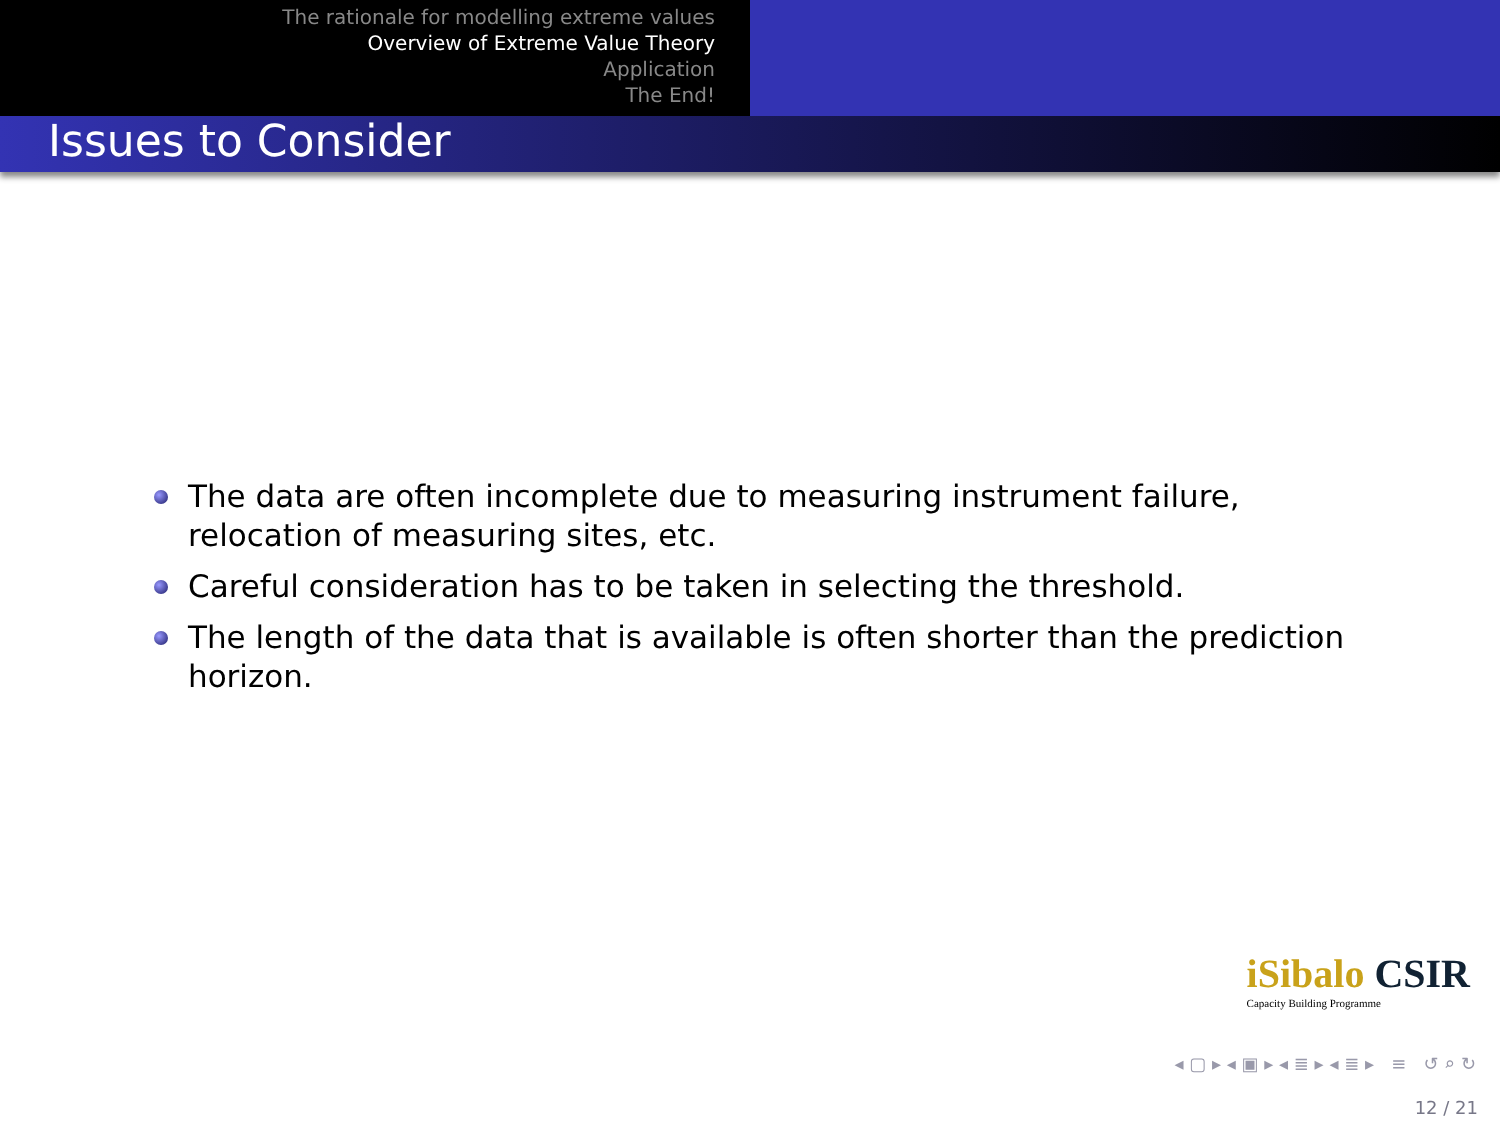The rationale for modelling extreme values
Overview of Extreme Value Theory
Application
The End!
Issues to Consider
The data are often incomplete due to measuring instrument failure, relocation of measuring sites, etc.
Careful consideration has to be taken in selecting the threshold.
The length of the data that is available is often shorter than the prediction horizon.
iSibalo CSIR
Capacity Building Programme
◂ ▢ ▸ ◂ ▣ ▸ ◂ ≣ ▸ ◂ ≣ ▸ ≡ ↺ ⌕ ↻
12 / 21